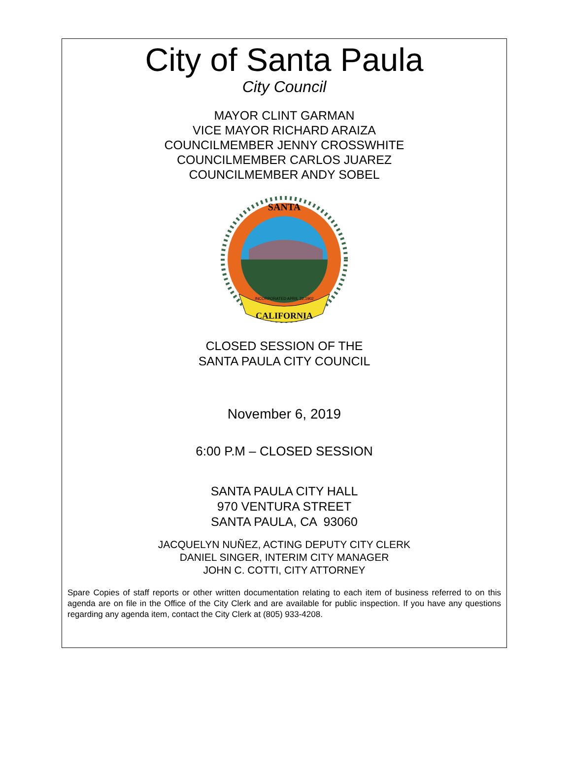City of Santa Paula
City Council
MAYOR CLINT GARMAN
VICE MAYOR RICHARD ARAIZA
COUNCILMEMBER JENNY CROSSWHITE
COUNCILMEMBER CARLOS JUAREZ
COUNCILMEMBER ANDY SOBEL
SANTA
CALIFORNIA
INCORPORATED APRIL 22,1902
CLOSED SESSION OF THE
SANTA PAULA CITY COUNCIL
November 6, 2019
6:00 P.M – CLOSED SESSION
SANTA PAULA CITY HALL
970 VENTURA STREET
SANTA PAULA, CA 93060
JACQUELYN NUÑEZ, ACTING DEPUTY CITY CLERK
DANIEL SINGER, INTERIM CITY MANAGER
JOHN C. COTTI, CITY ATTORNEY
Spare Copies of staff reports or other written documentation relating to each item of business referred to on this agenda are on file in the Office of the City Clerk and are available for public inspection. If you have any questions regarding any agenda item, contact the City Clerk at (805) 933-4208.